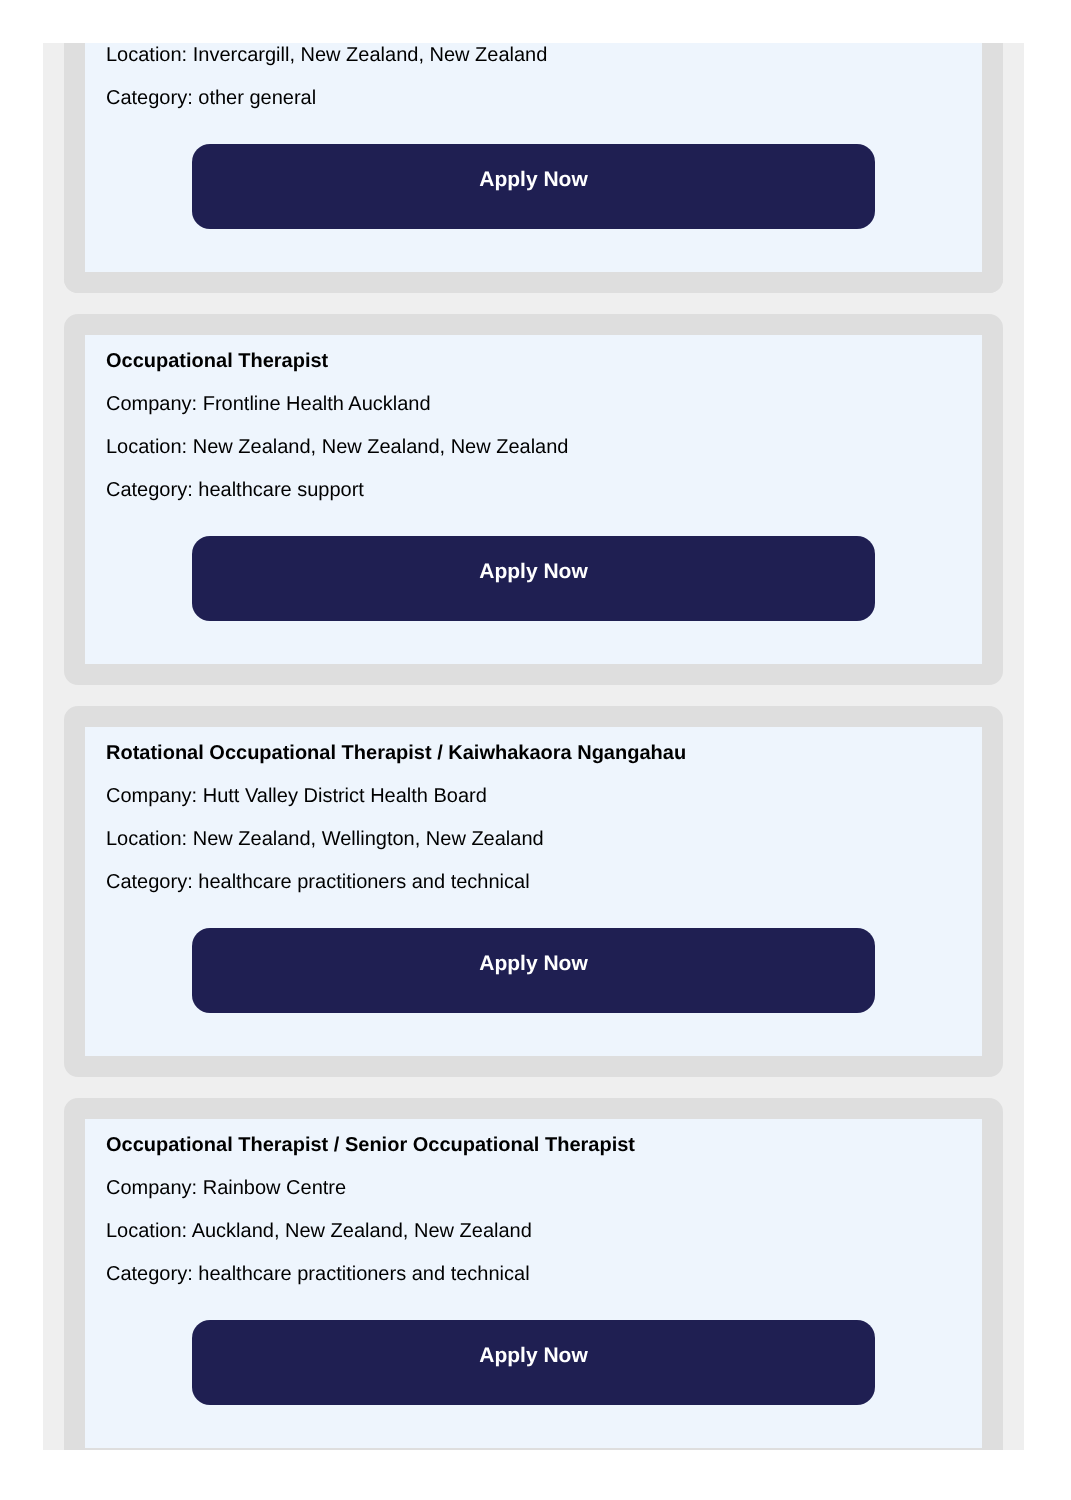Location: Invercargill, New Zealand, New Zealand
Category: other general
Apply Now
Occupational Therapist
Company: Frontline Health Auckland
Location: New Zealand, New Zealand, New Zealand
Category: healthcare support
Apply Now
Rotational Occupational Therapist / Kaiwhakaora Ngangahau
Company: Hutt Valley District Health Board
Location: New Zealand, Wellington, New Zealand
Category: healthcare practitioners and technical
Apply Now
Occupational Therapist / Senior Occupational Therapist
Company: Rainbow Centre
Location: Auckland, New Zealand, New Zealand
Category: healthcare practitioners and technical
Apply Now